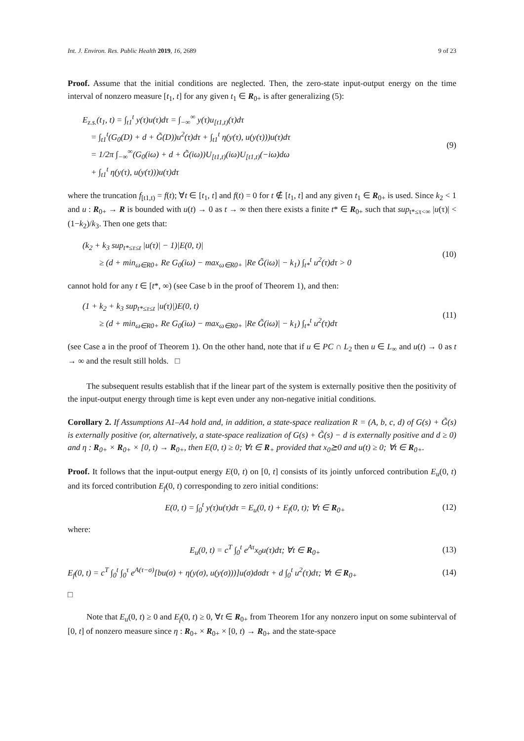Int. J. Environ. Res. Public Health 2019, 16, 2689 9 of 23
Proof. Assume that the initial conditions are neglected. Then, the zero-state input-output energy on the time interval of nonzero measure [t<sub>1</sub>, t] for any given t<sub>1</sub> ∈ R<sub>0+</sub> is after generalizing (5):
E<sub>z.s.</sub>(t<sub>1</sub>, t) = ∫<sub>t1</sub><sup>t</sup> y(τ)u(τ)dτ = ∫<sub>−∞</sub><sup>∞</sup> y(τ)u<sub>[t1,t)</sub>(τ)dτ
= ∫<sub>t1</sub><sup>t</sup>(G<sub>0</sub>(D) + d + G̃(D))u<sup>2</sup>(τ)dτ + ∫<sub>t1</sub><sup>t</sup> η(y(τ), u(y(τ)))u(τ)dτ
= 1/2π ∫<sub>−∞</sub><sup>∞</sup>(G<sub>0</sub>(iω) + d + G̃(iω))U<sub>[t1,t)</sub>(iω)U<sub>[t1,t)</sub>(−iω)dω
+ ∫<sub>t1</sub><sup>t</sup> η(y(τ), u(y(τ)))u(τ)dτ
(9)
where the truncation f<sub>[t1,t)</sub> = f(t); ∀t ∈ [t<sub>1</sub>, t] and f(t) = 0 for t ∉ [t<sub>1</sub>, t] and any given t<sub>1</sub> ∈ R<sub>0+</sub> is used. Since k<sub>2</sub> < 1 and u : R<sub>0+</sub> → R is bounded with u(t) → 0 as t → ∞ then there exists a finite t* ∈ R<sub>0+</sub> such that sup<sub>t*≤τ<∞</sub> |u(τ)| < (1−k<sub>2</sub>)/k<sub>3</sub>. Then one gets that:
(k<sub>2</sub> + k<sub>3</sub> sup<sub>t*≤τ≤t</sub> |u(τ)| − 1)|E(0, t)|
≥ (d + min<sub>ω∈R0+</sub> Re G<sub>0</sub>(iω) − max<sub>ω∈R0+</sub> |Re G̃(iω)| − k<sub>1</sub>) ∫<sub>t*</sub><sup>t</sup> u<sup>2</sup>(τ)dτ > 0
(10)
cannot hold for any t ∈ [t*, ∞) (see Case b in the proof of Theorem 1), and then:
(1 + k<sub>2</sub> + k<sub>3</sub> sup<sub>t*≤τ≤t</sub> |u(τ)|)E(0, t)
≥ (d + min<sub>ω∈R0+</sub> Re G<sub>0</sub>(iω) − max<sub>ω∈R0+</sub> |Re G̃(iω)| − k<sub>1</sub>) ∫<sub>t*</sub><sup>t</sup> u<sup>2</sup>(τ)dτ
(11)
(see Case a in the proof of Theorem 1). On the other hand, note that if u ∈ PC ∩ L<sub>2</sub> then u ∈ L<sub>∞</sub> and u(t) → 0 as t → ∞ and the result still holds. □
The subsequent results establish that if the linear part of the system is externally positive then the positivity of the input-output energy through time is kept even under any non-negative initial conditions.
Corollary 2. If Assumptions A1–A4 hold and, in addition, a state-space realization R = (A, b, c, d) of G(s) + G̃(s) is externally positive (or, alternatively, a state-space realization of G(s) + G̃(s) − d is externally positive and d ≥ 0) and η : R<sub>0+</sub> × R<sub>0+</sub> × [0, t) → R<sub>0+</sub>, then E(0, t) ≥ 0; ∀t ∈ R<sub>+</sub> provided that x<sub>0</sub>⪰0 and u(t) ≥ 0; ∀t ∈ R<sub>0+</sub>.
Proof. It follows that the input-output energy E(0, t) on [0, t] consists of its jointly unforced contribution E<sub>u</sub>(0, t) and its forced contribution E<sub>f</sub>(0, t) corresponding to zero initial conditions:
E(0, t) = ∫<sub>0</sub><sup>t</sup> y(τ)u(τ)dτ = E<sub>u</sub>(0, t) + E<sub>f</sub>(0, t); ∀t ∈ R<sub>0+</sub>
(12)
where:
E<sub>u</sub>(0, t) = c<sup>T</sup> ∫<sub>0</sub><sup>t</sup> e<sup>Aτ</sup>x<sub>0</sub>u(τ)dτ; ∀t ∈ R<sub>0+</sub>
(13)
E<sub>f</sub>(0, t) = c<sup>T</sup> ∫<sub>0</sub><sup>t</sup> ∫<sub>0</sub><sup>τ</sup> e<sup>A(τ−σ)</sup>[bu(σ) + η(y(σ), u(y(σ)))]u(σ)dσdτ + d ∫<sub>0</sub><sup>t</sup> u<sup>2</sup>(τ)dτ; ∀t ∈ R<sub>0+</sub>
(14)
□
Note that E<sub>u</sub>(0, t) ≥ 0 and E<sub>f</sub>(0, t) ≥ 0, ∀t ∈ R<sub>0+</sub> from Theorem 1for any nonzero input on some subinterval of [0, t] of nonzero measure since η : R<sub>0+</sub> × R<sub>0+</sub> × [0, t) → R<sub>0+</sub> and the state-space